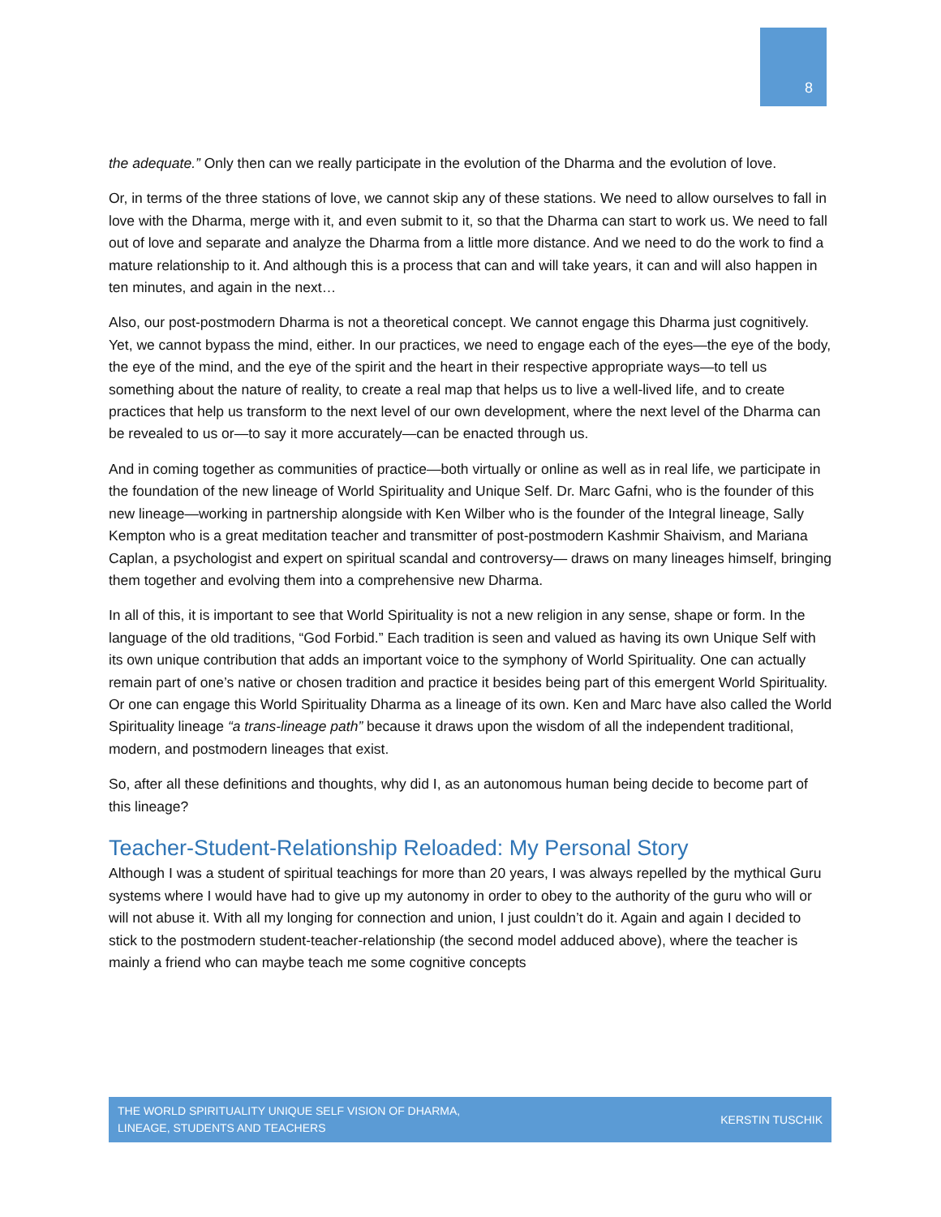8
the adequate.” Only then can we really participate in the evolution of the Dharma and the evolution of love.
Or, in terms of the three stations of love, we cannot skip any of these stations. We need to allow ourselves to fall in love with the Dharma, merge with it, and even submit to it, so that the Dharma can start to work us. We need to fall out of love and separate and analyze the Dharma from a little more distance. And we need to do the work to find a mature relationship to it. And although this is a process that can and will take years, it can and will also happen in ten minutes, and again in the next…
Also, our post-postmodern Dharma is not a theoretical concept. We cannot engage this Dharma just cognitively. Yet, we cannot bypass the mind, either. In our practices, we need to engage each of the eyes—the eye of the body, the eye of the mind, and the eye of the spirit and the heart in their respective appropriate ways—to tell us something about the nature of reality, to create a real map that helps us to live a well-lived life, and to create practices that help us transform to the next level of our own development, where the next level of the Dharma can be revealed to us or—to say it more accurately—can be enacted through us.
And in coming together as communities of practice—both virtually or online as well as in real life, we participate in the foundation of the new lineage of World Spirituality and Unique Self. Dr. Marc Gafni, who is the founder of this new lineage—working in partnership alongside with Ken Wilber who is the founder of the Integral lineage, Sally Kempton who is a great meditation teacher and transmitter of post-postmodern Kashmir Shaivism, and Mariana Caplan, a psychologist and expert on spiritual scandal and controversy— draws on many lineages himself, bringing them together and evolving them into a comprehensive new Dharma.
In all of this, it is important to see that World Spirituality is not a new religion in any sense, shape or form. In the language of the old traditions, “God Forbid.” Each tradition is seen and valued as having its own Unique Self with its own unique contribution that adds an important voice to the symphony of World Spirituality. One can actually remain part of one’s native or chosen tradition and practice it besides being part of this emergent World Spirituality. Or one can engage this World Spirituality Dharma as a lineage of its own. Ken and Marc have also called the World Spirituality lineage “a trans-lineage path” because it draws upon the wisdom of all the independent traditional, modern, and postmodern lineages that exist.
So, after all these definitions and thoughts, why did I, as an autonomous human being decide to become part of this lineage?
Teacher-Student-Relationship Reloaded: My Personal Story
Although I was a student of spiritual teachings for more than 20 years, I was always repelled by the mythical Guru systems where I would have had to give up my autonomy in order to obey to the authority of the guru who will or will not abuse it. With all my longing for connection and union, I just couldn’t do it. Again and again I decided to stick to the postmodern student-teacher-relationship (the second model adduced above), where the teacher is mainly a friend who can maybe teach me some cognitive concepts
THE WORLD SPIRITUALITY UNIQUE SELF VISION OF DHARMA,
LINEAGE, STUDENTS AND TEACHERS
KERSTIN TUSCHIK